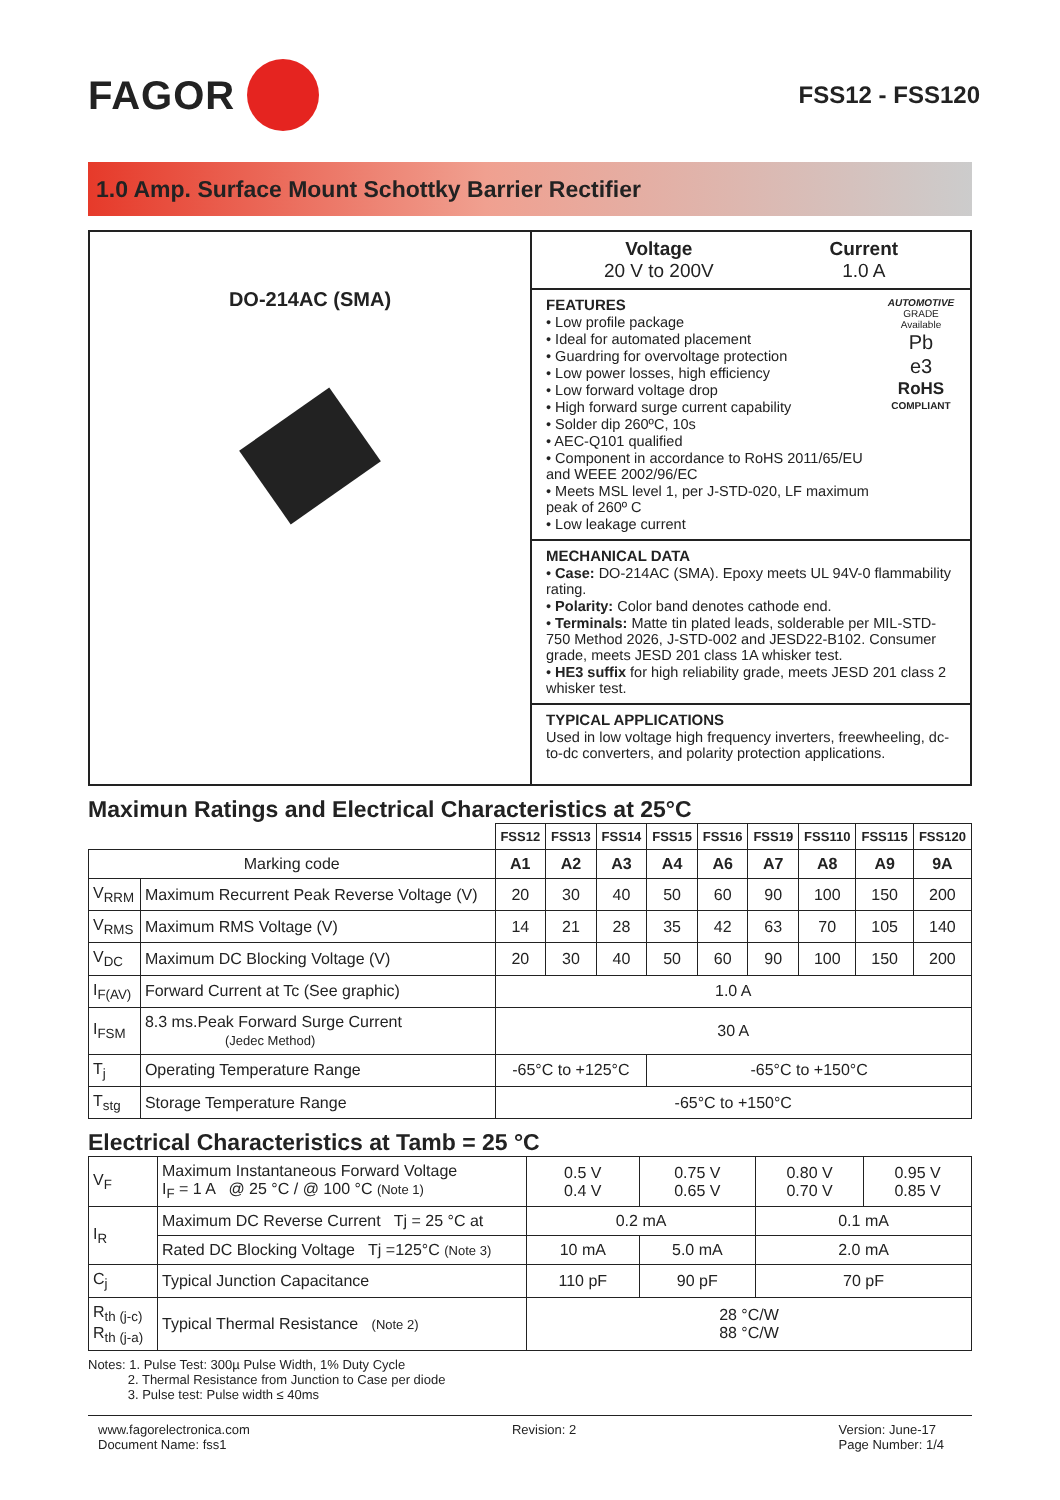FAGOR
FSS12 - FSS120
1.0 Amp. Surface Mount Schottky Barrier Rectifier
DO-214AC (SMA)
Voltage
20 V to 200V
Current
1.0 A
FEATURES
• Low profile package
• Ideal for automated placement
• Guardring for overvoltage protection
• Low power losses, high efficiency
• Low forward voltage drop
• High forward surge current capability
• Solder dip 260ºC, 10s
• AEC-Q101 qualified
• Component in accordance to RoHS 2011/65/EU and WEEE 2002/96/EC
• Meets MSL level 1, per J-STD-020, LF maximum peak of 260º C
• Low leakage current
AUTOMOTIVE GRADE Available
Pb
e3
RoHS
COMPLIANT
MECHANICAL DATA
• Case: DO-214AC (SMA). Epoxy meets UL 94V-0 flammability rating.
• Polarity: Color band denotes cathode end.
• Terminals: Matte tin plated leads, solderable per MIL-STD-750 Method 2026, J-STD-002 and JESD22-B102. Consumer grade, meets JESD 201 class 1A whisker test.
• HE3 suffix for high reliability grade, meets JESD 201 class 2 whisker test.
TYPICAL APPLICATIONS
Used in low voltage high frequency inverters, freewheeling, dc-to-dc converters, and polarity protection applications.
Maximun Ratings and Electrical Characteristics at 25°C
| | | FSS12 | FSS13 | FSS14 | FSS15 | FSS16 | FSS19 | FSS110 | FSS115 | FSS120 |
| --- | --- | --- | --- | --- | --- | --- | --- | --- | --- | --- |
| Marking code | | A1 | A2 | A3 | A4 | A6 | A7 | A8 | A9 | 9A |
| V<sub>RRM</sub> | Maximum Recurrent Peak Reverse Voltage (V) | 20 | 30 | 40 | 50 | 60 | 90 | 100 | 150 | 200 |
| V<sub>RMS</sub> | Maximum RMS Voltage (V) | 14 | 21 | 28 | 35 | 42 | 63 | 70 | 105 | 140 |
| V<sub>DC</sub> | Maximum DC Blocking Voltage (V) | 20 | 30 | 40 | 50 | 60 | 90 | 100 | 150 | 200 |
| I<sub>F(AV)</sub> | Forward Current at Tc (See graphic) | 1.0 A | | | | | | | | |
| I<sub>FSM</sub> | 8.3 ms.Peak Forward Surge Current (Jedec Method) | 30 A | | | | | | | | |
| T<sub>j</sub> | Operating Temperature Range | -65°C to +125°C | | | -65°C to +150°C | | | | | |
| T<sub>stg</sub> | Storage Temperature Range | -65°C to +150°C | | | | | | | | |
Electrical Characteristics at Tamb = 25 °C
| V<sub>F</sub> | Maximum Instantaneous Forward Voltage I<sub>F</sub> = 1 A @ 25 °C / @ 100 °C (Note 1) | 0.5 V 0.4 V | 0.75 V 0.65 V | 0.80 V 0.70 V | 0.95 V 0.85 V |
| I<sub>R</sub> | Maximum DC Reverse Current Tj = 25 °C at | 0.2 mA | | 0.1 mA | |
| | Rated DC Blocking Voltage Tj =125°C (Note 3) | 10 mA | 5.0 mA | 2.0 mA | |
| C<sub>j</sub> | Typical Junction Capacitance | 110 pF | 90 pF | 70 pF | |
| R<sub>th (j-c)</sub> R<sub>th (j-a)</sub> | Typical Thermal Resistance (Note 2) | 28 °C/W 88 °C/W | | | |
Notes: 1. Pulse Test: 300µ Pulse Width, 1% Duty Cycle
2. Thermal Resistance from Junction to Case per diode
3. Pulse test: Pulse width ≤ 40ms
www.fagorelectronica.com
Document Name: fss1
Revision: 2 Version: June-17
Page Number: 1/4